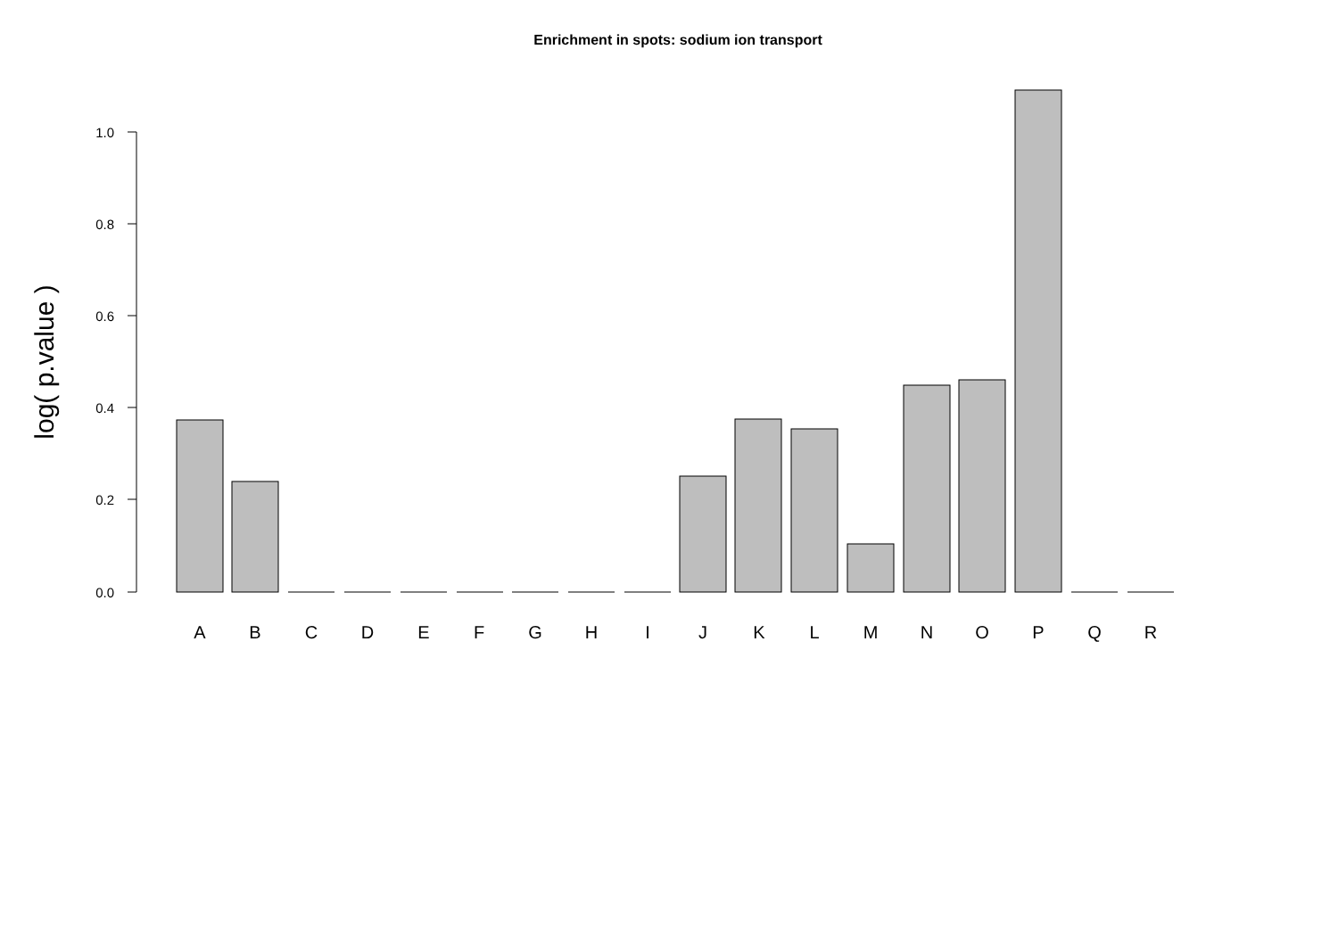Enrichment in spots: sodium ion transport
1.0
0.8
0.6
0.4
0.2
0.0
log( p.value )
A
B
C
D
E
F
G
H
I
J
K
L
M
N
O
P
Q
R